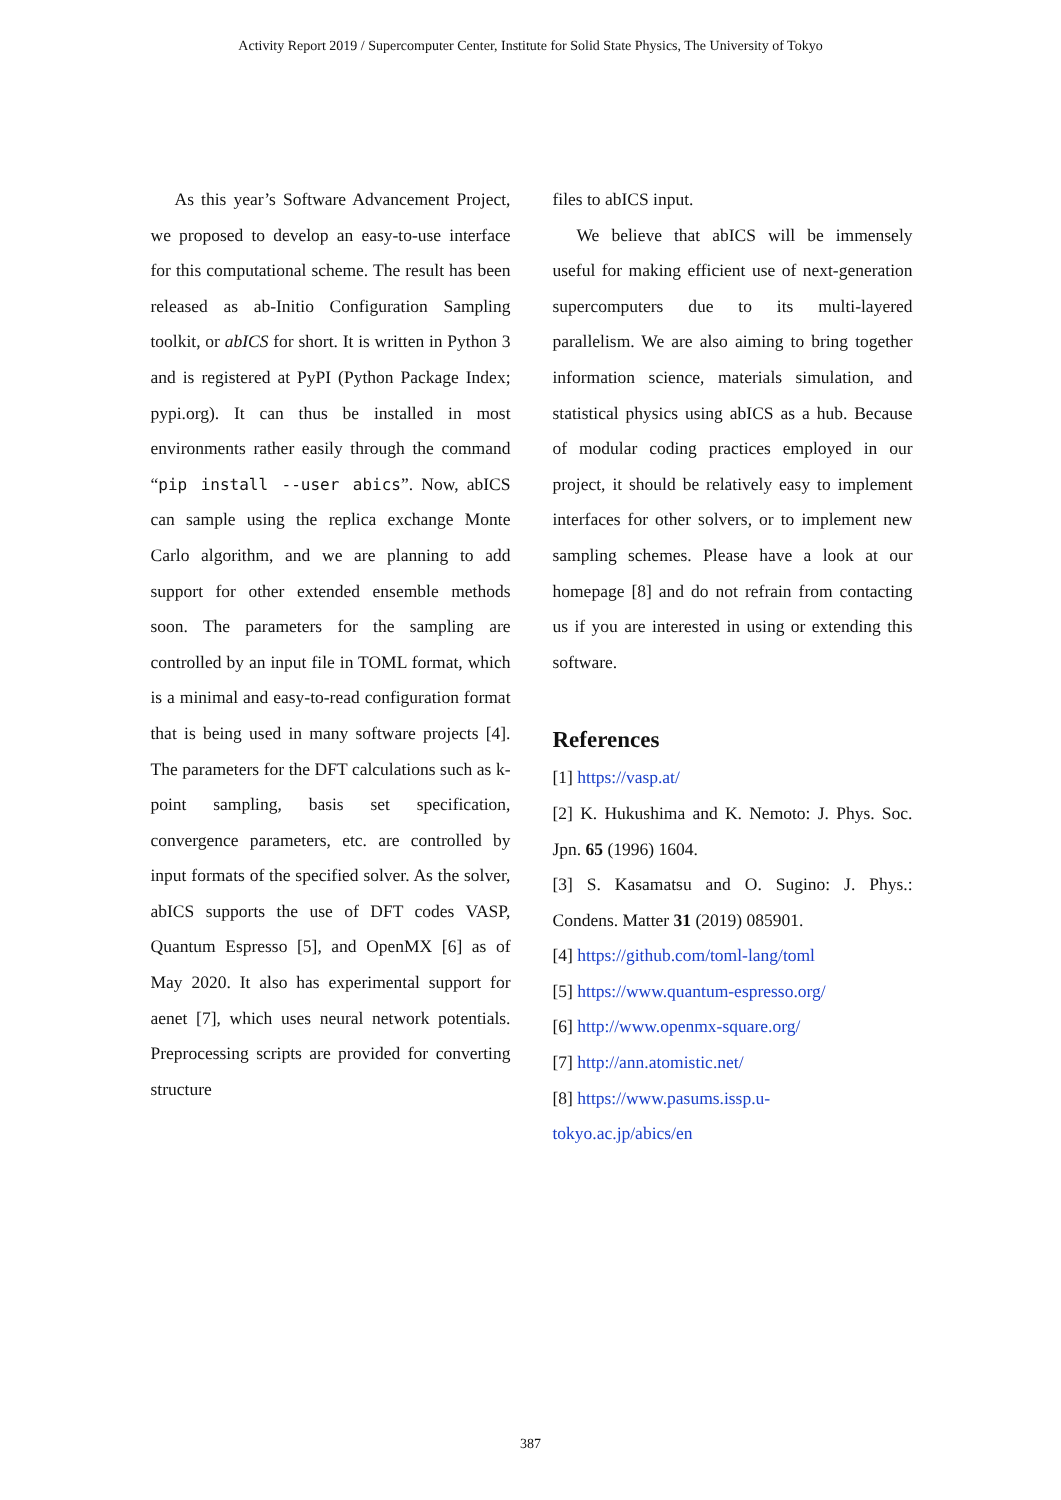Activity Report 2019 / Supercomputer Center, Institute for Solid State Physics, The University of Tokyo
As this year’s Software Advancement Project, we proposed to develop an easy-to-use interface for this computational scheme. The result has been released as ab-Initio Configuration Sampling toolkit, or abICS for short. It is written in Python 3 and is registered at PyPI (Python Package Index; pypi.org). It can thus be installed in most environments rather easily through the command “pip install --user abics”. Now, abICS can sample using the replica exchange Monte Carlo algorithm, and we are planning to add support for other extended ensemble methods soon. The parameters for the sampling are controlled by an input file in TOML format, which is a minimal and easy-to-read configuration format that is being used in many software projects [4]. The parameters for the DFT calculations such as k-point sampling, basis set specification, convergence parameters, etc. are controlled by input formats of the specified solver. As the solver, abICS supports the use of DFT codes VASP, Quantum Espresso [5], and OpenMX [6] as of May 2020. It also has experimental support for aenet [7], which uses neural network potentials. Preprocessing scripts are provided for converting structure
files to abICS input.
We believe that abICS will be immensely useful for making efficient use of next-generation supercomputers due to its multi-layered parallelism. We are also aiming to bring together information science, materials simulation, and statistical physics using abICS as a hub. Because of modular coding practices employed in our project, it should be relatively easy to implement interfaces for other solvers, or to implement new sampling schemes. Please have a look at our homepage [8] and do not refrain from contacting us if you are interested in using or extending this software.
References
[1] https://vasp.at/
[2] K. Hukushima and K. Nemoto: J. Phys. Soc. Jpn. 65 (1996) 1604.
[3] S. Kasamatsu and O. Sugino: J. Phys.: Condens. Matter 31 (2019) 085901.
[4] https://github.com/toml-lang/toml
[5] https://www.quantum-espresso.org/
[6] http://www.openmx-square.org/
[7] http://ann.atomistic.net/
[8] https://www.pasums.issp.u-
tokyo.ac.jp/abics/en
387